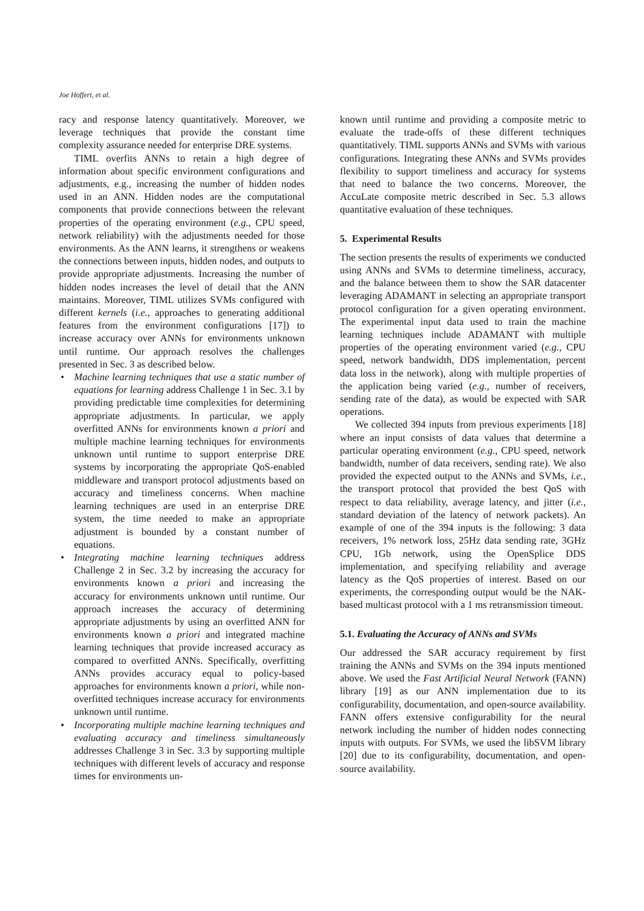Joe Hoffert, et al.
racy and response latency quantitatively. Moreover, we leverage techniques that provide the constant time complexity assurance needed for enterprise DRE systems.
TIML overfits ANNs to retain a high degree of information about specific environment configurations and adjustments, e.g., increasing the number of hidden nodes used in an ANN. Hidden nodes are the computational components that provide connections between the relevant properties of the operating environment (e.g., CPU speed, network reliability) with the adjustments needed for those environments. As the ANN learns, it strengthens or weakens the connections between inputs, hidden nodes, and outputs to provide appropriate adjustments. Increasing the number of hidden nodes increases the level of detail that the ANN maintains. Moreover, TIML utilizes SVMs configured with different kernels (i.e., approaches to generating additional features from the environment configurations [17]) to increase accuracy over ANNs for environments unknown until runtime. Our approach resolves the challenges presented in Sec. 3 as described below.
• Machine learning techniques that use a static number of equations for learning address Challenge 1 in Sec. 3.1 by providing predictable time complexities for determining appropriate adjustments. In particular, we apply overfitted ANNs for environments known a priori and multiple machine learning techniques for environments unknown until runtime to support enterprise DRE systems by incorporating the appropriate QoS-enabled middleware and transport protocol adjustments based on accuracy and timeliness concerns. When machine learning techniques are used in an enterprise DRE system, the time needed to make an appropriate adjustment is bounded by a constant number of equations.
• Integrating machine learning techniques address Challenge 2 in Sec. 3.2 by increasing the accuracy for environments known a priori and increasing the accuracy for environments unknown until runtime. Our approach increases the accuracy of determining appropriate adjustments by using an overfitted ANN for environments known a priori and integrated machine learning techniques that provide increased accuracy as compared to overfitted ANNs. Specifically, overfitting ANNs provides accuracy equal to policy-based approaches for environments known a priori, while non-overfitted techniques increase accuracy for environments unknown until runtime.
• Incorporating multiple machine learning techniques and evaluating accuracy and timeliness simultaneously addresses Challenge 3 in Sec. 3.3 by supporting multiple techniques with different levels of accuracy and response times for environments un-
known until runtime and providing a composite metric to evaluate the trade-offs of these different techniques quantitatively. TIML supports ANNs and SVMs with various configurations. Integrating these ANNs and SVMs provides flexibility to support timeliness and accuracy for systems that need to balance the two concerns. Moreover, the AccuLate composite metric described in Sec. 5.3 allows quantitative evaluation of these techniques.
5. Experimental Results
The section presents the results of experiments we conducted using ANNs and SVMs to determine timeliness, accuracy, and the balance between them to show the SAR datacenter leveraging ADAMANT in selecting an appropriate transport protocol configuration for a given operating environment. The experimental input data used to train the machine learning techniques include ADAMANT with multiple properties of the operating environment varied (e.g., CPU speed, network bandwidth, DDS implementation, percent data loss in the network), along with multiple properties of the application being varied (e.g., number of receivers, sending rate of the data), as would be expected with SAR operations.
We collected 394 inputs from previous experiments [18] where an input consists of data values that determine a particular operating environment (e.g., CPU speed, network bandwidth, number of data receivers, sending rate). We also provided the expected output to the ANNs and SVMs, i.e., the transport protocol that provided the best QoS with respect to data reliability, average latency, and jitter (i.e., standard deviation of the latency of network packets). An example of one of the 394 inputs is the following: 3 data receivers, 1% network loss, 25Hz data sending rate, 3GHz CPU, 1Gb network, using the OpenSplice DDS implementation, and specifying reliability and average latency as the QoS properties of interest. Based on our experiments, the corresponding output would be the NAK-based multicast protocol with a 1 ms retransmission timeout.
5.1. Evaluating the Accuracy of ANNs and SVMs
Our addressed the SAR accuracy requirement by first training the ANNs and SVMs on the 394 inputs mentioned above. We used the Fast Artificial Neural Network (FANN) library [19] as our ANN implementation due to its configurability, documentation, and open-source availability. FANN offers extensive configurability for the neural network including the number of hidden nodes connecting inputs with outputs. For SVMs, we used the libSVM library [20] due to its configurability, documentation, and open-source availability.